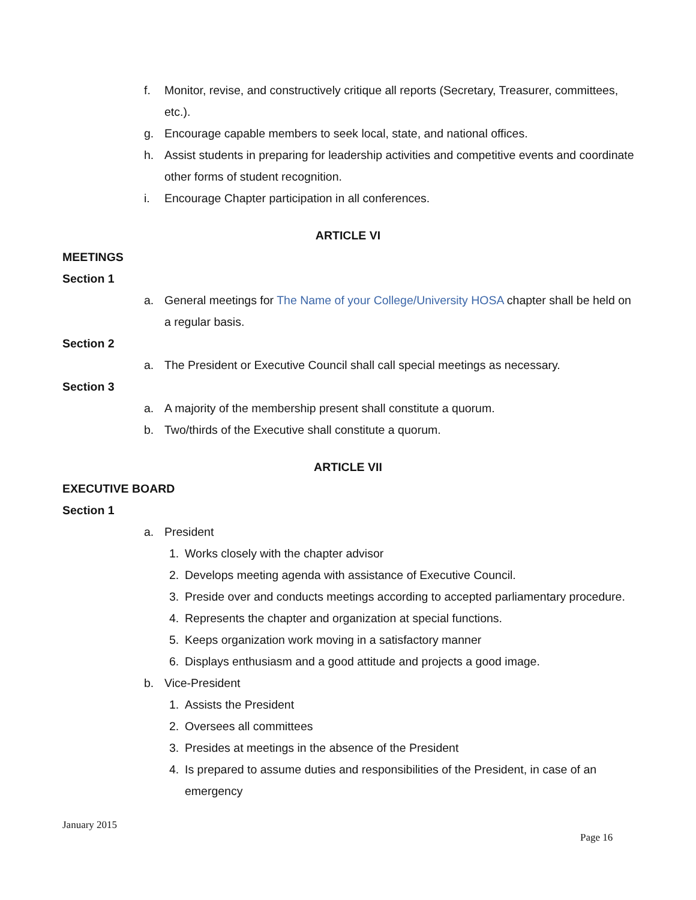f. Monitor, revise, and constructively critique all reports (Secretary, Treasurer, committees, etc.).
g. Encourage capable members to seek local, state, and national offices.
h. Assist students in preparing for leadership activities and competitive events and coordinate other forms of student recognition.
i. Encourage Chapter participation in all conferences.
ARTICLE VI
MEETINGS
Section 1
a. General meetings for The Name of your College/University HOSA chapter shall be held on a regular basis.
Section 2
a. The President or Executive Council shall call special meetings as necessary.
Section 3
a. A majority of the membership present shall constitute a quorum.
b. Two/thirds of the Executive shall constitute a quorum.
ARTICLE VII
EXECUTIVE BOARD
Section 1
a. President
1. Works closely with the chapter advisor
2. Develops meeting agenda with assistance of Executive Council.
3. Preside over and conducts meetings according to accepted parliamentary procedure.
4. Represents the chapter and organization at special functions.
5. Keeps organization work moving in a satisfactory manner
6. Displays enthusiasm and a good attitude and projects a good image.
b. Vice-President
1. Assists the President
2. Oversees all committees
3. Presides at meetings in the absence of the President
4. Is prepared to assume duties and responsibilities of the President, in case of an emergency
January 2015
Page 16